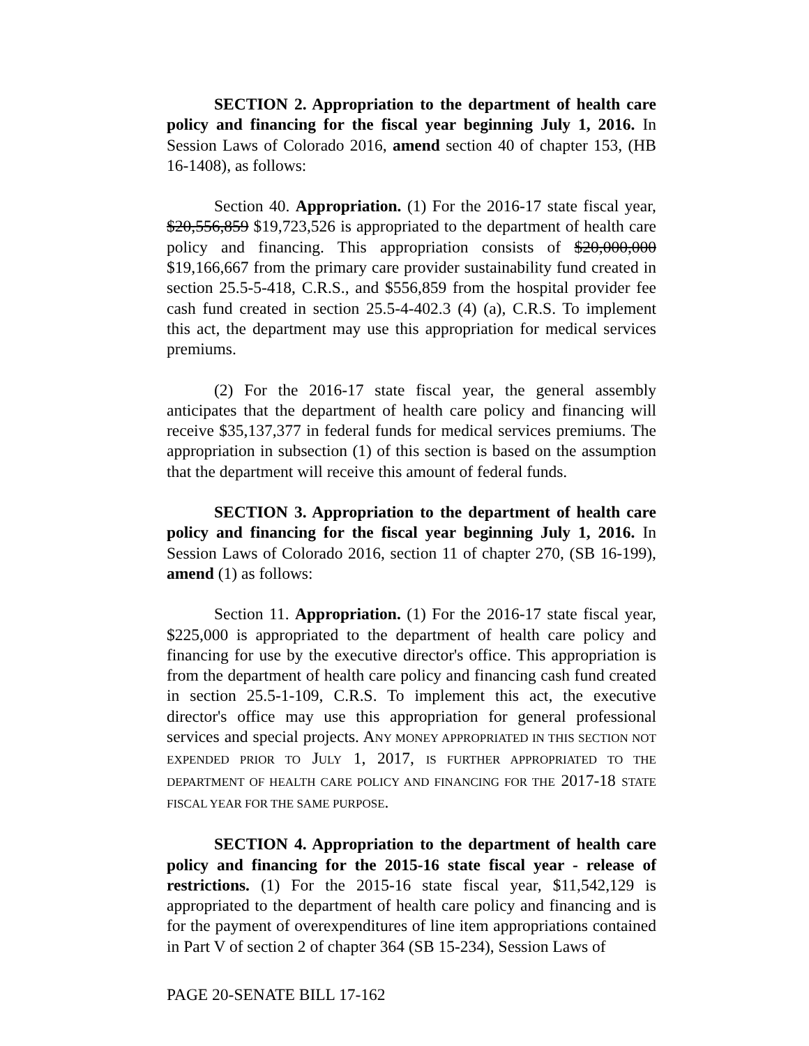SECTION 2. Appropriation to the department of health care policy and financing for the fiscal year beginning July 1, 2016. In Session Laws of Colorado 2016, amend section 40 of chapter 153, (HB 16-1408), as follows:
Section 40. Appropriation. (1) For the 2016-17 state fiscal year, $20,556,859 $19,723,526 is appropriated to the department of health care policy and financing. This appropriation consists of $20,000,000 $19,166,667 from the primary care provider sustainability fund created in section 25.5-5-418, C.R.S., and $556,859 from the hospital provider fee cash fund created in section 25.5-4-402.3 (4) (a), C.R.S. To implement this act, the department may use this appropriation for medical services premiums.
(2) For the 2016-17 state fiscal year, the general assembly anticipates that the department of health care policy and financing will receive $35,137,377 in federal funds for medical services premiums. The appropriation in subsection (1) of this section is based on the assumption that the department will receive this amount of federal funds.
SECTION 3. Appropriation to the department of health care policy and financing for the fiscal year beginning July 1, 2016. In Session Laws of Colorado 2016, section 11 of chapter 270, (SB 16-199), amend (1) as follows:
Section 11. Appropriation. (1) For the 2016-17 state fiscal year, $225,000 is appropriated to the department of health care policy and financing for use by the executive director's office. This appropriation is from the department of health care policy and financing cash fund created in section 25.5-1-109, C.R.S. To implement this act, the executive director's office may use this appropriation for general professional services and special projects. ANY MONEY APPROPRIATED IN THIS SECTION NOT EXPENDED PRIOR TO JULY 1, 2017, IS FURTHER APPROPRIATED TO THE DEPARTMENT OF HEALTH CARE POLICY AND FINANCING FOR THE 2017-18 STATE FISCAL YEAR FOR THE SAME PURPOSE.
SECTION 4. Appropriation to the department of health care policy and financing for the 2015-16 state fiscal year - release of restrictions. (1) For the 2015-16 state fiscal year, $11,542,129 is appropriated to the department of health care policy and financing and is for the payment of overexpenditures of line item appropriations contained in Part V of section 2 of chapter 364 (SB 15-234), Session Laws of
PAGE 20-SENATE BILL 17-162